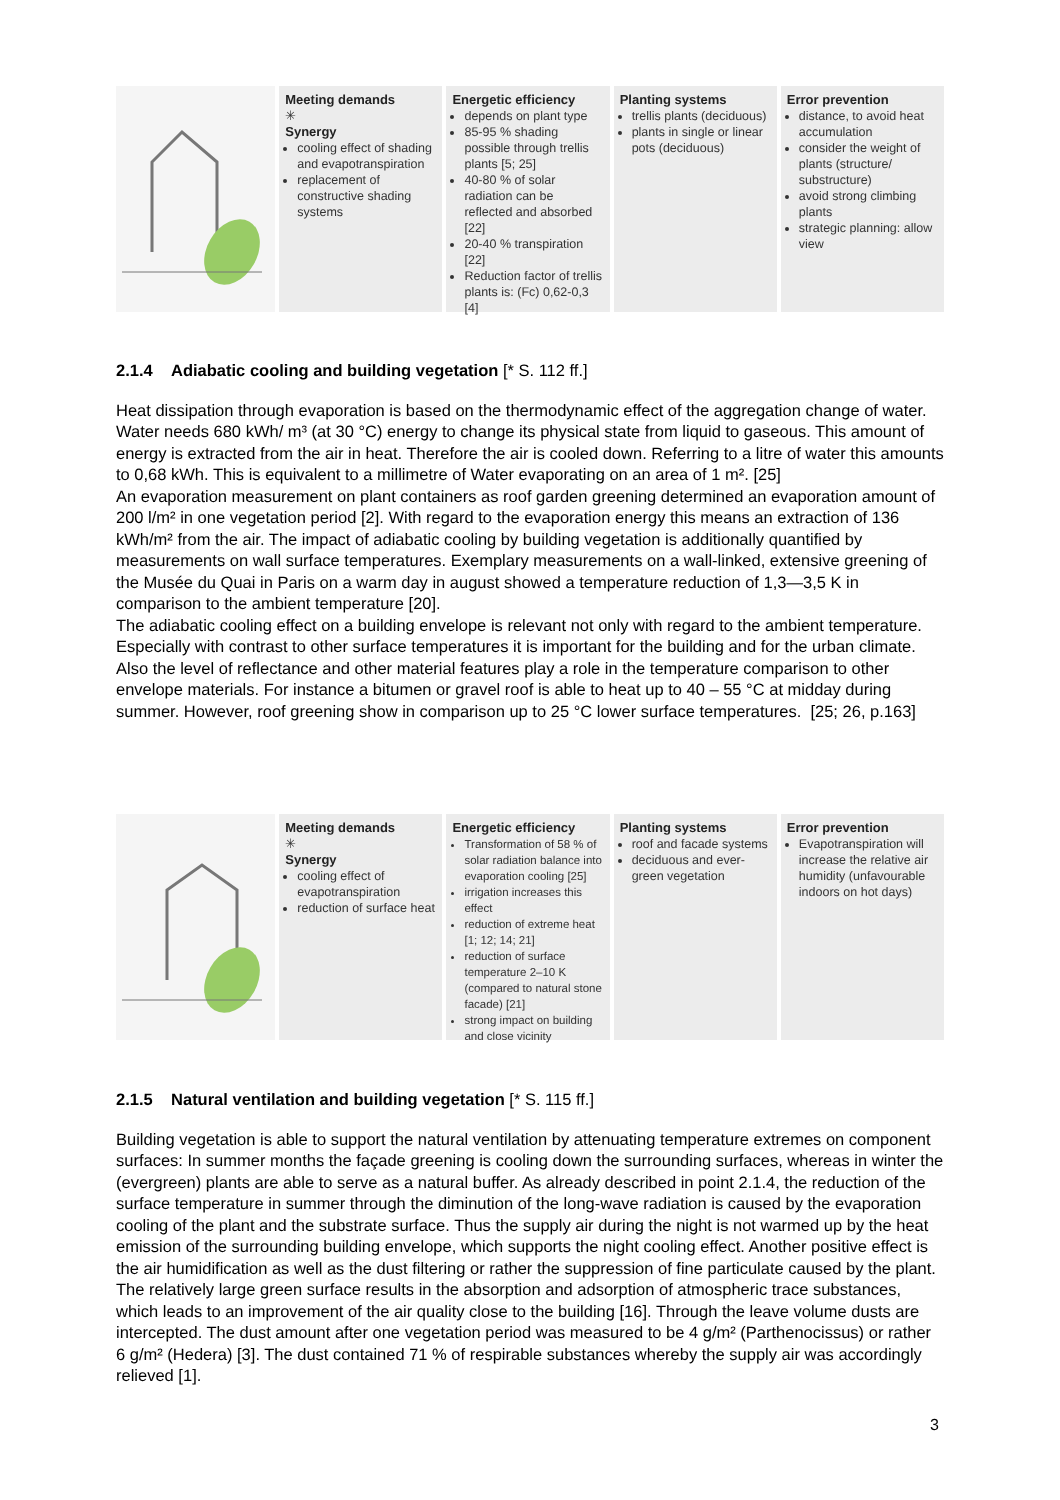Meeting demands
✳
Synergy
cooling effect of shading and evapotranspiration
replacement of constructive shading systems
Energetic efficiency
depends on plant type
85-95 % shading possible through trellis plants [5; 25]
40-80 % of solar radiation can be reflected and absorbed [22]
20-40 % transpiration [22]
Reduction factor of trellis plants is: (Fc) 0,62-0,3 [4]
Planting systems
trellis plants (deciduous)
plants in single or linear pots (deciduous)
Error prevention
distance, to avoid heat accumulation
consider the weight of plants (structure/ substructure)
avoid strong climbing plants
strategic planning: allow view
2.1.4 Adiabatic cooling and building vegetation [* S. 112 ff.]
Heat dissipation through evaporation is based on the thermodynamic effect of the aggregation change of water. Water needs 680 kWh/ m³ (at 30 °C) energy to change its physical state from liquid to gaseous. This amount of energy is extracted from the air in heat. Therefore the air is cooled down. Referring to a litre of water this amounts to 0,68 kWh. This is equivalent to a millimetre of Water evaporating on an area of 1 m². [25]
An evaporation measurement on plant containers as roof garden greening determined an evaporation amount of 200 l/m² in one vegetation period [2]. With regard to the evaporation energy this means an extraction of 136 kWh/m² from the air. The impact of adiabatic cooling by building vegetation is additionally quantified by measurements on wall surface temperatures. Exemplary measurements on a wall-linked, extensive greening of the Musée du Quai in Paris on a warm day in august showed a temperature reduction of 1,3—3,5 K in comparison to the ambient temperature [20].
The adiabatic cooling effect on a building envelope is relevant not only with regard to the ambient temperature. Especially with contrast to other surface temperatures it is important for the building and for the urban climate. Also the level of reflectance and other material features play a role in the temperature comparison to other envelope materials. For instance a bitumen or gravel roof is able to heat up to 40 – 55 °C at midday during summer. However, roof greening show in comparison up to 25 °C lower surface temperatures. [25; 26, p.163]
Meeting demands
✳
Synergy
cooling effect of evapotranspiration
reduction of surface heat
Energetic efficiency
Transformation of 58 % of solar radiation balance into evaporation cooling [25]
irrigation increases this effect
reduction of extreme heat [1; 12; 14; 21]
reduction of surface temperature 2–10 K (compared to natural stone facade) [21]
strong impact on building and close vicinity
Planting systems
roof and facade systems
deciduous and ever-green vegetation
Error prevention
Evapotranspiration will increase the relative air humidity (unfavourable indoors on hot days)
2.1.5 Natural ventilation and building vegetation [* S. 115 ff.]
Building vegetation is able to support the natural ventilation by attenuating temperature extremes on component surfaces: In summer months the façade greening is cooling down the surrounding surfaces, whereas in winter the (evergreen) plants are able to serve as a natural buffer. As already described in point 2.1.4, the reduction of the surface temperature in summer through the diminution of the long-wave radiation is caused by the evaporation cooling of the plant and the substrate surface. Thus the supply air during the night is not warmed up by the heat emission of the surrounding building envelope, which supports the night cooling effect. Another positive effect is the air humidification as well as the dust filtering or rather the suppression of fine particulate caused by the plant. The relatively large green surface results in the absorption and adsorption of atmospheric trace substances, which leads to an improvement of the air quality close to the building [16]. Through the leave volume dusts are intercepted. The dust amount after one vegetation period was measured to be 4 g/m² (Parthenocissus) or rather 6 g/m² (Hedera) [3]. The dust contained 71 % of respirable substances whereby the supply air was accordingly relieved [1].
3